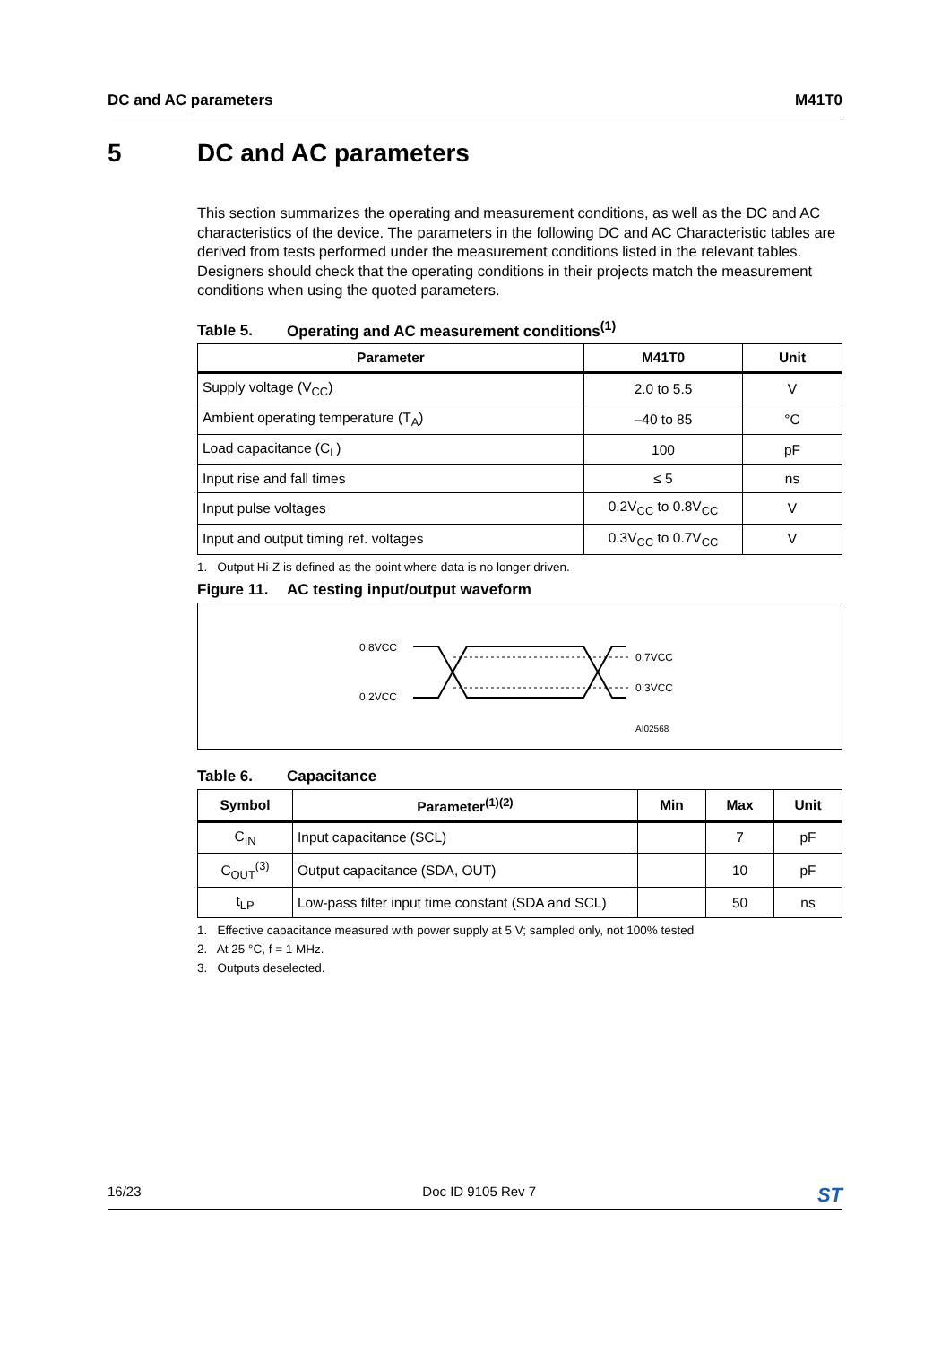DC and AC parameters M41T0
5 DC and AC parameters
This section summarizes the operating and measurement conditions, as well as the DC and AC characteristics of the device. The parameters in the following DC and AC Characteristic tables are derived from tests performed under the measurement conditions listed in the relevant tables. Designers should check that the operating conditions in their projects match the measurement conditions when using the quoted parameters.
Table 5. Operating and AC measurement conditions<sup>(1)</sup>
| Parameter | M41T0 | Unit |
| --- | --- | --- |
| Supply voltage (V<sub>CC</sub>) | 2.0 to 5.5 | V |
| Ambient operating temperature (T<sub>A</sub>) | –40 to 85 | °C |
| Load capacitance (C<sub>L</sub>) | 100 | pF |
| Input rise and fall times | ≤ 5 | ns |
| Input pulse voltages | 0.2V<sub>CC</sub> to 0.8V<sub>CC</sub> | V |
| Input and output timing ref. voltages | 0.3V<sub>CC</sub> to 0.7V<sub>CC</sub> | V |
1. Output Hi-Z is defined as the point where data is no longer driven.
Figure 11. AC testing input/output waveform
0.8VCC
0.2VCC
0.7VCC
0.3VCC
AI02568
Table 6. Capacitance
| Symbol | Parameter<sup>(1)(2)</sup> | Min | Max | Unit |
| --- | --- | --- | --- | --- |
| C<sub>IN</sub> | Input capacitance (SCL) | | 7 | pF |
| C<sub>OUT</sub><sup>(3)</sup> | Output capacitance (SDA, OUT) | | 10 | pF |
| t<sub>LP</sub> | Low-pass filter input time constant (SDA and SCL) | | 50 | ns |
1. Effective capacitance measured with power supply at 5 V; sampled only, not 100% tested
2. At 25 °C, f = 1 MHz.
3. Outputs deselected.
16/23 Doc ID 9105 Rev 7 ST